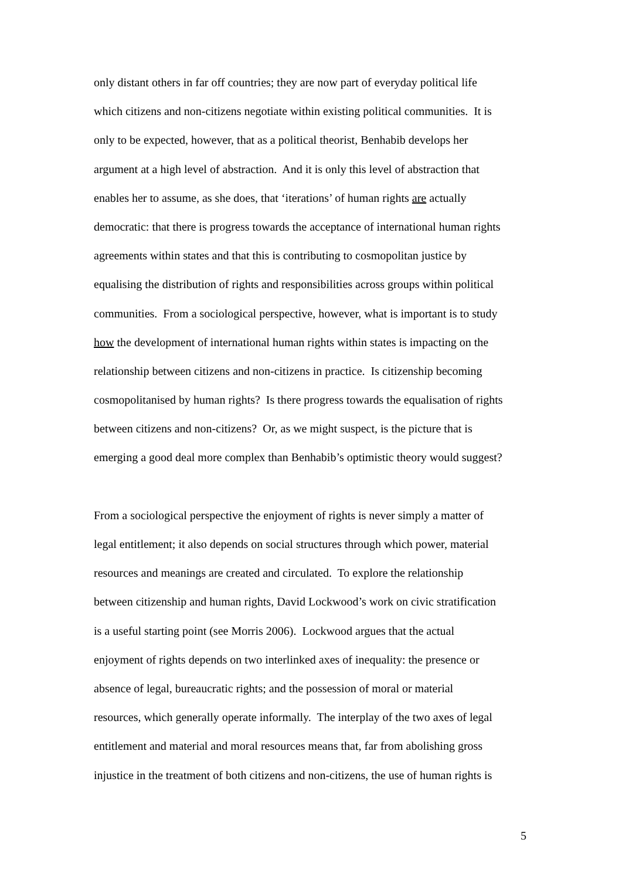only distant others in far off countries; they are now part of everyday political life
which citizens and non-citizens negotiate within existing political communities. It is
only to be expected, however, that as a political theorist, Benhabib develops her
argument at a high level of abstraction. And it is only this level of abstraction that
enables her to assume, as she does, that ‘iterations’ of human rights are actually
democratic: that there is progress towards the acceptance of international human rights
agreements within states and that this is contributing to cosmopolitan justice by
equalising the distribution of rights and responsibilities across groups within political
communities. From a sociological perspective, however, what is important is to study
how the development of international human rights within states is impacting on the
relationship between citizens and non-citizens in practice. Is citizenship becoming
cosmopolitanised by human rights? Is there progress towards the equalisation of rights
between citizens and non-citizens? Or, as we might suspect, is the picture that is
emerging a good deal more complex than Benhabib’s optimistic theory would suggest?
From a sociological perspective the enjoyment of rights is never simply a matter of
legal entitlement; it also depends on social structures through which power, material
resources and meanings are created and circulated. To explore the relationship
between citizenship and human rights, David Lockwood’s work on civic stratification
is a useful starting point (see Morris 2006). Lockwood argues that the actual
enjoyment of rights depends on two interlinked axes of inequality: the presence or
absence of legal, bureaucratic rights; and the possession of moral or material
resources, which generally operate informally. The interplay of the two axes of legal
entitlement and material and moral resources means that, far from abolishing gross
injustice in the treatment of both citizens and non-citizens, the use of human rights is
5